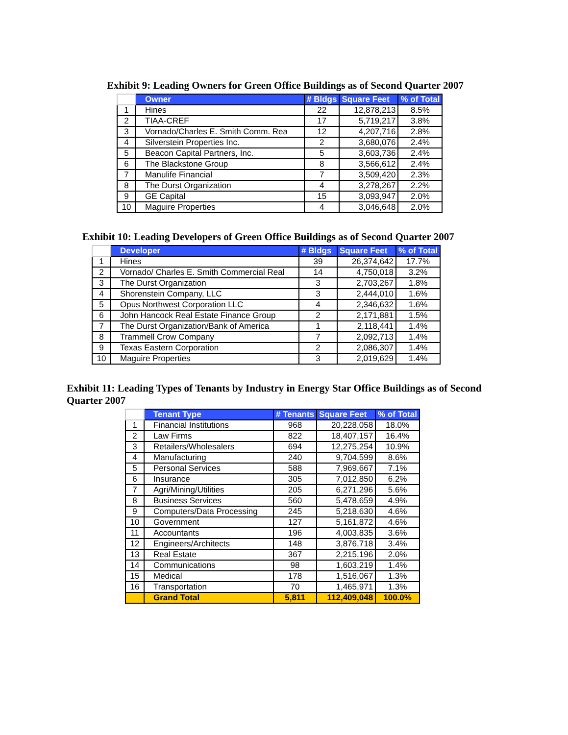Exhibit 9: Leading Owners for Green Office Buildings as of Second Quarter 2007
| | Owner | # Bldgs | Square Feet | % of Total |
| --- | --- | --- | --- | --- |
| 1 | Hines | 22 | 12,878,213 | 8.5% |
| 2 | TIAA-CREF | 17 | 5,719,217 | 3.8% |
| 3 | Vornado/Charles E. Smith Comm. Rea | 12 | 4,207,716 | 2.8% |
| 4 | Silverstein Properties Inc. | 2 | 3,680,076 | 2.4% |
| 5 | Beacon Capital Partners, Inc. | 5 | 3,603,736 | 2.4% |
| 6 | The Blackstone Group | 8 | 3,566,612 | 2.4% |
| 7 | Manulife Financial | 7 | 3,509,420 | 2.3% |
| 8 | The Durst Organization | 4 | 3,278,267 | 2.2% |
| 9 | GE Capital | 15 | 3,093,947 | 2.0% |
| 10 | Maguire Properties | 4 | 3,046,648 | 2.0% |
Exhibit 10: Leading Developers of Green Office Buildings as of Second Quarter 2007
| | Developer | # Bldgs | Square Feet | % of Total |
| --- | --- | --- | --- | --- |
| 1 | Hines | 39 | 26,374,642 | 17.7% |
| 2 | Vornado/ Charles E. Smith Commercial Real | 14 | 4,750,018 | 3.2% |
| 3 | The Durst Organization | 3 | 2,703,267 | 1.8% |
| 4 | Shorenstein Company, LLC | 3 | 2,444,010 | 1.6% |
| 5 | Opus Northwest Corporation LLC | 4 | 2,346,632 | 1.6% |
| 6 | John Hancock Real Estate Finance Group | 2 | 2,171,881 | 1.5% |
| 7 | The Durst Organization/Bank of America | 1 | 2,118,441 | 1.4% |
| 8 | Trammell Crow Company | 7 | 2,092,713 | 1.4% |
| 9 | Texas Eastern Corporation | 2 | 2,086,307 | 1.4% |
| 10 | Maguire Properties | 3 | 2,019,629 | 1.4% |
Exhibit 11: Leading Types of Tenants by Industry in Energy Star Office Buildings as of Second Quarter 2007
| | Tenant Type | # Tenants | Square Feet | % of Total |
| --- | --- | --- | --- | --- |
| 1 | Financial Institutions | 968 | 20,228,058 | 18.0% |
| 2 | Law Firms | 822 | 18,407,157 | 16.4% |
| 3 | Retailers/Wholesalers | 694 | 12,275,254 | 10.9% |
| 4 | Manufacturing | 240 | 9,704,599 | 8.6% |
| 5 | Personal Services | 588 | 7,969,667 | 7.1% |
| 6 | Insurance | 305 | 7,012,850 | 6.2% |
| 7 | Agri/Mining/Utilities | 205 | 6,271,296 | 5.6% |
| 8 | Business Services | 560 | 5,478,659 | 4.9% |
| 9 | Computers/Data Processing | 245 | 5,218,630 | 4.6% |
| 10 | Government | 127 | 5,161,872 | 4.6% |
| 11 | Accountants | 196 | 4,003,835 | 3.6% |
| 12 | Engineers/Architects | 148 | 3,876,718 | 3.4% |
| 13 | Real Estate | 367 | 2,215,196 | 2.0% |
| 14 | Communications | 98 | 1,603,219 | 1.4% |
| 15 | Medical | 178 | 1,516,067 | 1.3% |
| 16 | Transportation | 70 | 1,465,971 | 1.3% |
| | Grand Total | 5,811 | 112,409,048 | 100.0% |